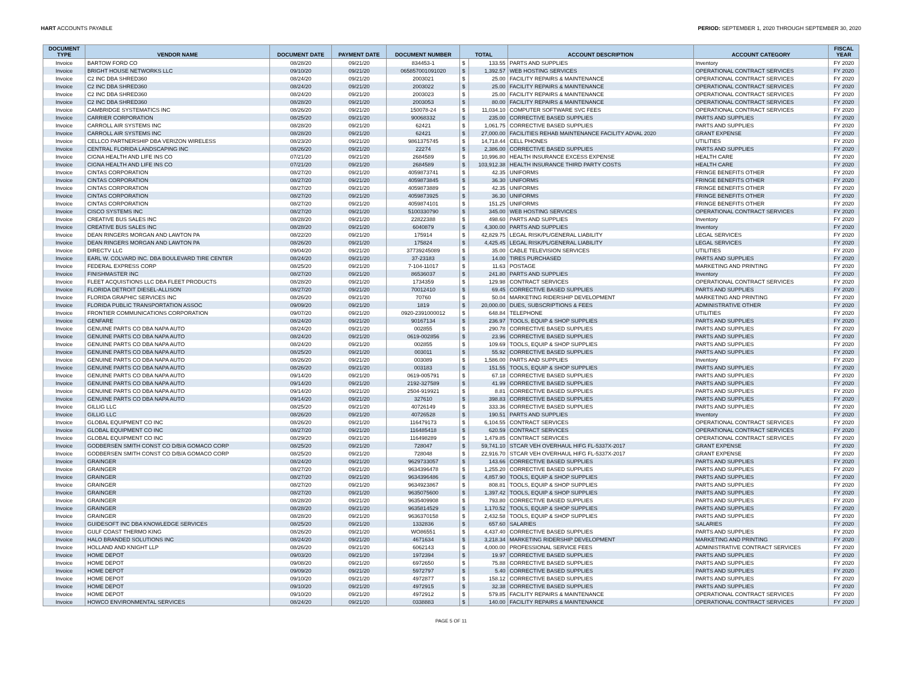HART ACCOUNTS PAYABLE PERIOD: SEPTEMBER 1, 2020 THROUGH SEPTEMBER 30, 2020
| DOCUMENT TYPE | VENDOR NAME | DOCUMENT DATE | PAYMENT DATE | DOCUMENT NUMBER | TOTAL | | ACCOUNT DESCRIPTION | ACCOUNT CATEGORY | FISCAL YEAR |
| --- | --- | --- | --- | --- | --- | --- | --- | --- | --- |
| Invoice | BARTOW FORD CO | 08/28/20 | 09/21/20 | 834453-1 | $ | 133.55 | PARTS AND SUPPLIES | Inventory | FY 2020 |
| Invoice | BRIGHT HOUSE NETWORKS LLC | 09/10/20 | 09/21/20 | 065857001091020 | $ | 1,392.57 | WEB HOSTING SERVICES | OPERATIONAL CONTRACT SERVICES | FY 2020 |
| Invoice | C2 INC DBA SHRED360 | 08/24/20 | 09/21/20 | 2003021 | $ | 25.00 | FACILITY REPAIRS & MAINTENANCE | OPERATIONAL CONTRACT SERVICES | FY 2020 |
| Invoice | C2 INC DBA SHRED360 | 08/24/20 | 09/21/20 | 2003022 | $ | 25.00 | FACILITY REPAIRS & MAINTENANCE | OPERATIONAL CONTRACT SERVICES | FY 2020 |
| Invoice | C2 INC DBA SHRED360 | 08/24/20 | 09/21/20 | 2003023 | $ | 25.00 | FACILITY REPAIRS & MAINTENANCE | OPERATIONAL CONTRACT SERVICES | FY 2020 |
| Invoice | C2 INC DBA SHRED360 | 08/28/20 | 09/21/20 | 2003053 | $ | 80.00 | FACILITY REPAIRS & MAINTENANCE | OPERATIONAL CONTRACT SERVICES | FY 2020 |
| Invoice | CAMBRIDGE SYSTEMATICS INC | 08/26/20 | 09/21/20 | 150078-24 | $ | 11,034.10 | COMPUTER SOFTWARE SVC FEES | OPERATIONAL CONTRACT SERVICES | FY 2020 |
| Invoice | CARRIER CORPORATION | 08/25/20 | 09/21/20 | 90068332 | $ | 235.00 | CORRECTIVE BASED SUPPLIES | PARTS AND SUPPLIES | FY 2020 |
| Invoice | CARROLL AIR SYSTEMS INC | 08/28/20 | 09/21/20 | 62421 | $ | 1,061.75 | CORRECTIVE BASED SUPPLIES | PARTS AND SUPPLIES | FY 2020 |
| Invoice | CARROLL AIR SYSTEMS INC | 08/28/20 | 09/21/20 | 62421 | $ | 27,000.00 | FACILITIES REHAB MAINTENANCE FACILITY ADVAL 2020 | GRANT EXPENSE | FY 2020 |
| Invoice | CELLCO PARTNERSHIP DBA VERIZON WIRELESS | 08/23/20 | 09/21/20 | 9861375745 | $ | 14,718.44 | CELL PHONES | UTILITIES | FY 2020 |
| Invoice | CENTRAL FLORIDA LANDSCAPING INC | 08/26/20 | 09/21/20 | 22274 | $ | 2,386.00 | CORRECTIVE BASED SUPPLIES | PARTS AND SUPPLIES | FY 2020 |
| Invoice | CIGNA HEALTH AND LIFE INS CO | 07/21/20 | 09/21/20 | 2684589 | $ | 10,996.80 | HEALTH INSURANCE EXCESS EXPENSE | HEALTH CARE | FY 2020 |
| Invoice | CIGNA HEALTH AND LIFE INS CO | 07/21/20 | 09/21/20 | 2684589 | $ | 103,912.38 | HEALTH INSURANCE THIRD PARTY COSTS | HEALTH CARE | FY 2020 |
| Invoice | CINTAS CORPORATION | 08/27/20 | 09/21/20 | 4059873741 | $ | 42.35 | UNIFORMS | FRINGE BENEFITS OTHER | FY 2020 |
| Invoice | CINTAS CORPORATION | 08/27/20 | 09/21/20 | 4059873845 | $ | 36.30 | UNIFORMS | FRINGE BENEFITS OTHER | FY 2020 |
| Invoice | CINTAS CORPORATION | 08/27/20 | 09/21/20 | 4059873889 | $ | 42.35 | UNIFORMS | FRINGE BENEFITS OTHER | FY 2020 |
| Invoice | CINTAS CORPORATION | 08/27/20 | 09/21/20 | 4059873925 | $ | 36.30 | UNIFORMS | FRINGE BENEFITS OTHER | FY 2020 |
| Invoice | CINTAS CORPORATION | 08/27/20 | 09/21/20 | 4059874101 | $ | 151.25 | UNIFORMS | FRINGE BENEFITS OTHER | FY 2020 |
| Invoice | CISCO SYSTEMS INC | 08/27/20 | 09/21/20 | 5100330790 | $ | 345.00 | WEB HOSTING SERVICES | OPERATIONAL CONTRACT SERVICES | FY 2020 |
| Invoice | CREATIVE BUS SALES INC | 08/28/20 | 09/21/20 | 22822388 | $ | 498.60 | PARTS AND SUPPLIES | Inventory | FY 2020 |
| Invoice | CREATIVE BUS SALES INC | 08/28/20 | 09/21/20 | 6040879 | $ | 4,300.00 | PARTS AND SUPPLIES | Inventory | FY 2020 |
| Invoice | DEAN RINGERS MORGAN AND LAWTON PA | 08/22/20 | 09/21/20 | 175914 | $ | 42,829.75 | LEGAL RISK/PL/GENERAL LIABILITY | LEGAL SERVICES | FY 2020 |
| Invoice | DEAN RINGERS MORGAN AND LAWTON PA | 08/26/20 | 09/21/20 | 175824 | $ | 4,425.45 | LEGAL RISK/PL/GENERAL LIABILITY | LEGAL SERVICES | FY 2020 |
| Invoice | DIRECTV LLC | 09/04/20 | 09/21/20 | 37739245089 | $ | 35.00 | CABLE TELEVISION SERVICES | UTILITIES | FY 2020 |
| Invoice | EARL W. COLVARD INC. DBA BOULEVARD TIRE CENTER | 08/24/20 | 09/21/20 | 37-23183 | $ | 14.00 | TIRES PURCHASED | PARTS AND SUPPLIES | FY 2020 |
| Invoice | FEDERAL EXPRESS CORP | 08/25/20 | 09/21/20 | 7-104-11017 | $ | 11.63 | POSTAGE | MARKETING AND PRINTING | FY 2020 |
| Invoice | FINISHMASTER INC | 08/27/20 | 09/21/20 | 86536037 | $ | 241.80 | PARTS AND SUPPLIES | Inventory | FY 2020 |
| Invoice | FLEET ACQUISTIONS LLC DBA FLEET PRODUCTS | 08/28/20 | 09/21/20 | 1734359 | $ | 129.98 | CONTRACT SERVICES | OPERATIONAL CONTRACT SERVICES | FY 2020 |
| Invoice | FLORIDA DETROIT DIESEL-ALLISON | 08/27/20 | 09/21/20 | 70012410 | $ | 69.45 | CORRECTIVE BASED SUPPLIES | PARTS AND SUPPLIES | FY 2020 |
| Invoice | FLORIDA GRAPHIC SERVICES INC | 08/26/20 | 09/21/20 | 70760 | $ | 50.04 | MARKETING RIDERSHIP DEVELOPMENT | MARKETING AND PRINTING | FY 2020 |
| Invoice | FLORIDA PUBLIC TRANSPORTATION ASSOC | 09/09/20 | 09/21/20 | 1819 | $ | 20,000.00 | DUES, SUBSCRIPTIONS & FEES | ADMINISTRATIVE OTHER | FY 2020 |
| Invoice | FRONTIER COMMUNICATIONS CORPORATION | 09/07/20 | 09/21/20 | 0920-2391000012 | $ | 648.84 | TELEPHONE | UTILITIES | FY 2020 |
| Invoice | GENFARE | 08/24/20 | 09/21/20 | 90167134 | $ | 236.97 | TOOLS, EQUIP & SHOP SUPPLIES | PARTS AND SUPPLIES | FY 2020 |
| Invoice | GENUINE PARTS CO DBA NAPA AUTO | 08/24/20 | 09/21/20 | 002855 | $ | 290.78 | CORRECTIVE BASED SUPPLIES | PARTS AND SUPPLIES | FY 2020 |
| Invoice | GENUINE PARTS CO DBA NAPA AUTO | 08/24/20 | 09/21/20 | 0619-002856 | $ | 23.96 | CORRECTIVE BASED SUPPLIES | PARTS AND SUPPLIES | FY 2020 |
| Invoice | GENUINE PARTS CO DBA NAPA AUTO | 08/24/20 | 09/21/20 | 002855 | $ | 109.69 | TOOLS, EQUIP & SHOP SUPPLIES | PARTS AND SUPPLIES | FY 2020 |
| Invoice | GENUINE PARTS CO DBA NAPA AUTO | 08/25/20 | 09/21/20 | 003011 | $ | 55.92 | CORRECTIVE BASED SUPPLIES | PARTS AND SUPPLIES | FY 2020 |
| Invoice | GENUINE PARTS CO DBA NAPA AUTO | 08/26/20 | 09/21/20 | 003089 | $ | 1,586.00 | PARTS AND SUPPLIES | Inventory | FY 2020 |
| Invoice | GENUINE PARTS CO DBA NAPA AUTO | 08/26/20 | 09/21/20 | 003183 | $ | 151.55 | TOOLS, EQUIP & SHOP SUPPLIES | PARTS AND SUPPLIES | FY 2020 |
| Invoice | GENUINE PARTS CO DBA NAPA AUTO | 09/14/20 | 09/21/20 | 0619-005791 | $ | 67.18 | CORRECTIVE BASED SUPPLIES | PARTS AND SUPPLIES | FY 2020 |
| Invoice | GENUINE PARTS CO DBA NAPA AUTO | 09/14/20 | 09/21/20 | 2192-327589 | $ | 41.99 | CORRECTIVE BASED SUPPLIES | PARTS AND SUPPLIES | FY 2020 |
| Invoice | GENUINE PARTS CO DBA NAPA AUTO | 09/14/20 | 09/21/20 | 2504-919921 | $ | 8.81 | CORRECTIVE BASED SUPPLIES | PARTS AND SUPPLIES | FY 2020 |
| Invoice | GENUINE PARTS CO DBA NAPA AUTO | 09/14/20 | 09/21/20 | 327610 | $ | 398.83 | CORRECTIVE BASED SUPPLIES | PARTS AND SUPPLIES | FY 2020 |
| Invoice | GILLIG LLC | 08/25/20 | 09/21/20 | 40726149 | $ | 333.36 | CORRECTIVE BASED SUPPLIES | PARTS AND SUPPLIES | FY 2020 |
| Invoice | GILLIG LLC | 08/26/20 | 09/21/20 | 40726528 | $ | 190.51 | PARTS AND SUPPLIES | Inventory | FY 2020 |
| Invoice | GLOBAL EQUIPMENT CO INC | 08/26/20 | 09/21/20 | 116479173 | $ | 6,104.55 | CONTRACT SERVICES | OPERATIONAL CONTRACT SERVICES | FY 2020 |
| Invoice | GLOBAL EQUIPMENT CO INC | 08/27/20 | 09/21/20 | 116485418 | $ | 620.59 | CONTRACT SERVICES | OPERATIONAL CONTRACT SERVICES | FY 2020 |
| Invoice | GLOBAL EQUIPMENT CO INC | 08/29/20 | 09/21/20 | 116498289 | $ | 1,479.85 | CONTRACT SERVICES | OPERATIONAL CONTRACT SERVICES | FY 2020 |
| Invoice | GODBERSEN SMITH CONST CO D/B/A GOMACO CORP | 08/25/20 | 09/21/20 | 728047 | $ | 59,741.10 | STCAR VEH OVERHAUL HIFG FL-5337X-2017 | GRANT EXPENSE | FY 2020 |
| Invoice | GODBERSEN SMITH CONST CO D/B/A GOMACO CORP | 08/25/20 | 09/21/20 | 728048 | $ | 22,916.70 | STCAR VEH OVERHAUL HIFG FL-5337X-2017 | GRANT EXPENSE | FY 2020 |
| Invoice | GRAINGER | 08/24/20 | 09/21/20 | 9629733057 | $ | 143.66 | CORRECTIVE BASED SUPPLIES | PARTS AND SUPPLIES | FY 2020 |
| Invoice | GRAINGER | 08/27/20 | 09/21/20 | 9634396478 | $ | 1,255.20 | CORRECTIVE BASED SUPPLIES | PARTS AND SUPPLIES | FY 2020 |
| Invoice | GRAINGER | 08/27/20 | 09/21/20 | 9634396486 | $ | 4,857.90 | TOOLS, EQUIP & SHOP SUPPLIES | PARTS AND SUPPLIES | FY 2020 |
| Invoice | GRAINGER | 08/27/20 | 09/21/20 | 9634923867 | $ | 808.81 | TOOLS, EQUIP & SHOP SUPPLIES | PARTS AND SUPPLIES | FY 2020 |
| Invoice | GRAINGER | 08/27/20 | 09/21/20 | 9635075600 | $ | 1,397.42 | TOOLS, EQUIP & SHOP SUPPLIES | PARTS AND SUPPLIES | FY 2020 |
| Invoice | GRAINGER | 08/28/20 | 09/21/20 | 9635409908 | $ | 793.80 | CORRECTIVE BASED SUPPLIES | PARTS AND SUPPLIES | FY 2020 |
| Invoice | GRAINGER | 08/28/20 | 09/21/20 | 9635814529 | $ | 1,170.52 | TOOLS, EQUIP & SHOP SUPPLIES | PARTS AND SUPPLIES | FY 2020 |
| Invoice | GRAINGER | 08/28/20 | 09/21/20 | 9636370158 | $ | 2,432.58 | TOOLS, EQUIP & SHOP SUPPLIES | PARTS AND SUPPLIES | FY 2020 |
| Invoice | GUIDESOFT INC DBA KNOWLEDGE SERVICES | 08/25/20 | 09/21/20 | 1332836 | $ | 657.60 | SALARIES | SALARIES | FY 2020 |
| Invoice | GULF COAST THERMO KING | 08/26/20 | 09/21/20 | WO86551 | $ | 4,437.40 | CORRECTIVE BASED SUPPLIES | PARTS AND SUPPLIES | FY 2020 |
| Invoice | HALO BRANDED SOLUTIONS INC | 08/24/20 | 09/21/20 | 4671634 | $ | 3,218.34 | MARKETING RIDERSHIP DEVELOPMENT | MARKETING AND PRINTING | FY 2020 |
| Invoice | HOLLAND AND KNIGHT LLP | 08/26/20 | 09/21/20 | 6062143 | $ | 4,000.00 | PROFESSIONAL SERVICE FEES | ADMINISTRATIVE CONTRACT SERVICES | FY 2020 |
| Invoice | HOME DEPOT | 09/03/20 | 09/21/20 | 1972394 | $ | 19.97 | CORRECTIVE BASED SUPPLIES | PARTS AND SUPPLIES | FY 2020 |
| Invoice | HOME DEPOT | 09/08/20 | 09/21/20 | 6972650 | $ | 75.88 | CORRECTIVE BASED SUPPLIES | PARTS AND SUPPLIES | FY 2020 |
| Invoice | HOME DEPOT | 09/09/20 | 09/21/20 | 5972797 | $ | 5.40 | CORRECTIVE BASED SUPPLIES | PARTS AND SUPPLIES | FY 2020 |
| Invoice | HOME DEPOT | 09/10/20 | 09/21/20 | 4972877 | $ | 158.12 | CORRECTIVE BASED SUPPLIES | PARTS AND SUPPLIES | FY 2020 |
| Invoice | HOME DEPOT | 09/10/20 | 09/21/20 | 4972915 | $ | 32.38 | CORRECTIVE BASED SUPPLIES | PARTS AND SUPPLIES | FY 2020 |
| Invoice | HOME DEPOT | 09/10/20 | 09/21/20 | 4972912 | $ | 579.85 | FACILITY REPAIRS & MAINTENANCE | OPERATIONAL CONTRACT SERVICES | FY 2020 |
| Invoice | HOWCO ENVIRONMENTAL SERVICES | 08/24/20 | 09/21/20 | 0338883 | $ | 140.00 | FACILITY REPAIRS & MAINTENANCE | OPERATIONAL CONTRACT SERVICES | FY 2020 |
PAGE 5 OF 11